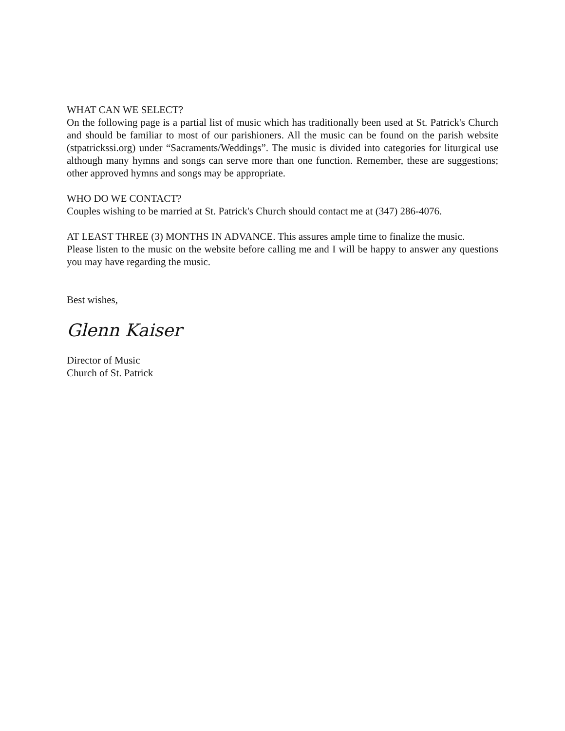WHAT CAN WE SELECT?
On the following page is a partial list of music which has traditionally been used at St. Patrick's Church and should be familiar to most of our parishioners. All the music can be found on the parish website (stpatrickssi.org) under “Sacraments/Weddings”. The music is divided into categories for liturgical use although many hymns and songs can serve more than one function. Remember, these are suggestions; other approved hymns and songs may be appropriate.
WHO DO WE CONTACT?
Couples wishing to be married at St. Patrick's Church should contact me at (347) 286-4076.
AT LEAST THREE (3) MONTHS IN ADVANCE. This assures ample time to finalize the music.
Please listen to the music on the website before calling me and I will be happy to answer any questions you may have regarding the music.
Best wishes,
Glenn Kaiser
Director of Music
Church of St. Patrick